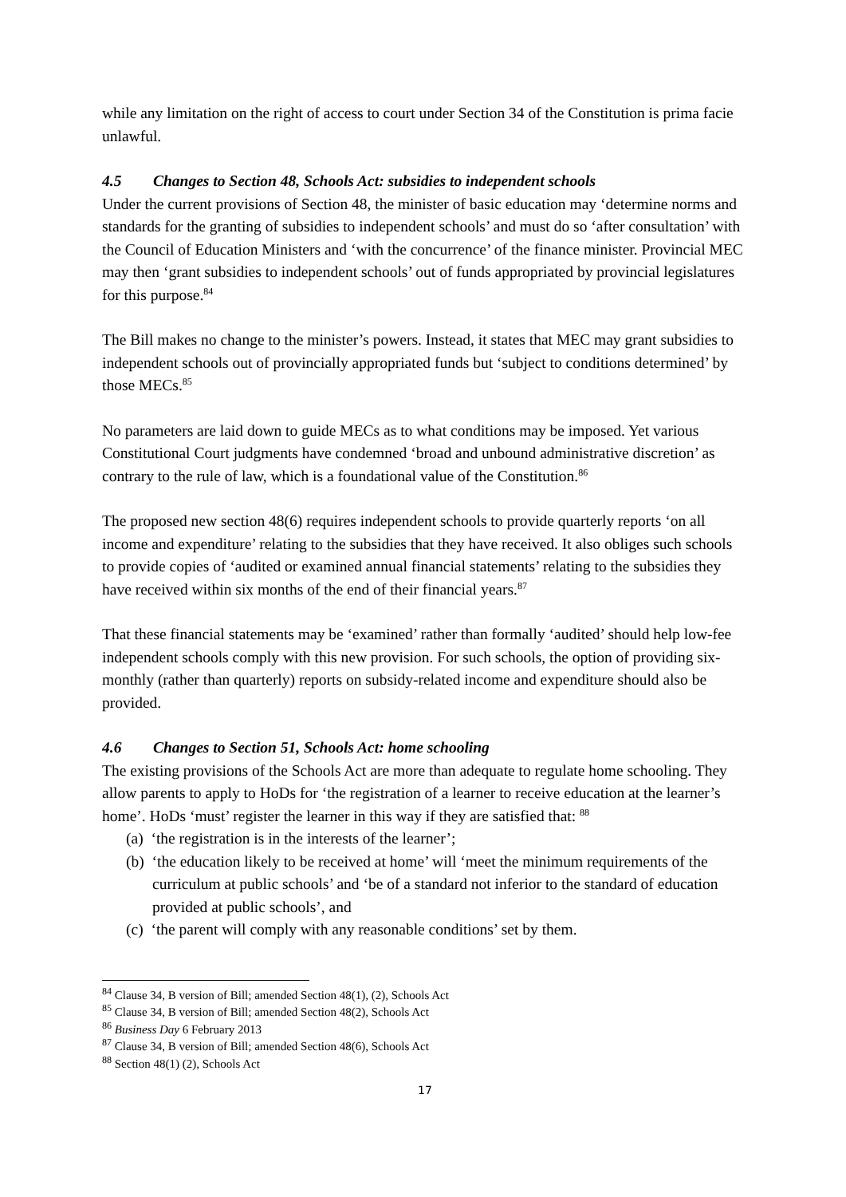while any limitation on the right of access to court under Section 34 of the Constitution is prima facie unlawful.
4.5 Changes to Section 48, Schools Act: subsidies to independent schools
Under the current provisions of Section 48, the minister of basic education may ‘determine norms and standards for the granting of subsidies to independent schools’ and must do so ‘after consultation’ with the Council of Education Ministers and ‘with the concurrence’ of the finance minister. Provincial MEC may then ‘grant subsidies to independent schools’ out of funds appropriated by provincial legislatures for this purpose.<sup>84</sup>
The Bill makes no change to the minister’s powers. Instead, it states that MEC may grant subsidies to independent schools out of provincially appropriated funds but ‘subject to conditions determined’ by those MECs.<sup>85</sup>
No parameters are laid down to guide MECs as to what conditions may be imposed. Yet various Constitutional Court judgments have condemned ‘broad and unbound administrative discretion’ as contrary to the rule of law, which is a foundational value of the Constitution.<sup>86</sup>
The proposed new section 48(6) requires independent schools to provide quarterly reports ‘on all income and expenditure’ relating to the subsidies that they have received. It also obliges such schools to provide copies of ‘audited or examined annual financial statements’ relating to the subsidies they have received within six months of the end of their financial years.<sup>87</sup>
That these financial statements may be ‘examined’ rather than formally ‘audited’ should help low-fee independent schools comply with this new provision. For such schools, the option of providing six-monthly (rather than quarterly) reports on subsidy-related income and expenditure should also be provided.
4.6 Changes to Section 51, Schools Act: home schooling
The existing provisions of the Schools Act are more than adequate to regulate home schooling. They allow parents to apply to HoDs for ‘the registration of a learner to receive education at the learner’s home’. HoDs ‘must’ register the learner in this way if they are satisfied that: <sup>88</sup>
(a) ‘the registration is in the interests of the learner’;
(b) ‘the education likely to be received at home’ will ‘meet the minimum requirements of the curriculum at public schools’ and ‘be of a standard not inferior to the standard of education provided at public schools’, and
(c) ‘the parent will comply with any reasonable conditions’ set by them.
<sup>84</sup> Clause 34, B version of Bill; amended Section 48(1), (2), Schools Act
<sup>85</sup> Clause 34, B version of Bill; amended Section 48(2), Schools Act
<sup>86</sup> Business Day 6 February 2013
<sup>87</sup> Clause 34, B version of Bill; amended Section 48(6), Schools Act
<sup>88</sup> Section 48(1) (2), Schools Act
17